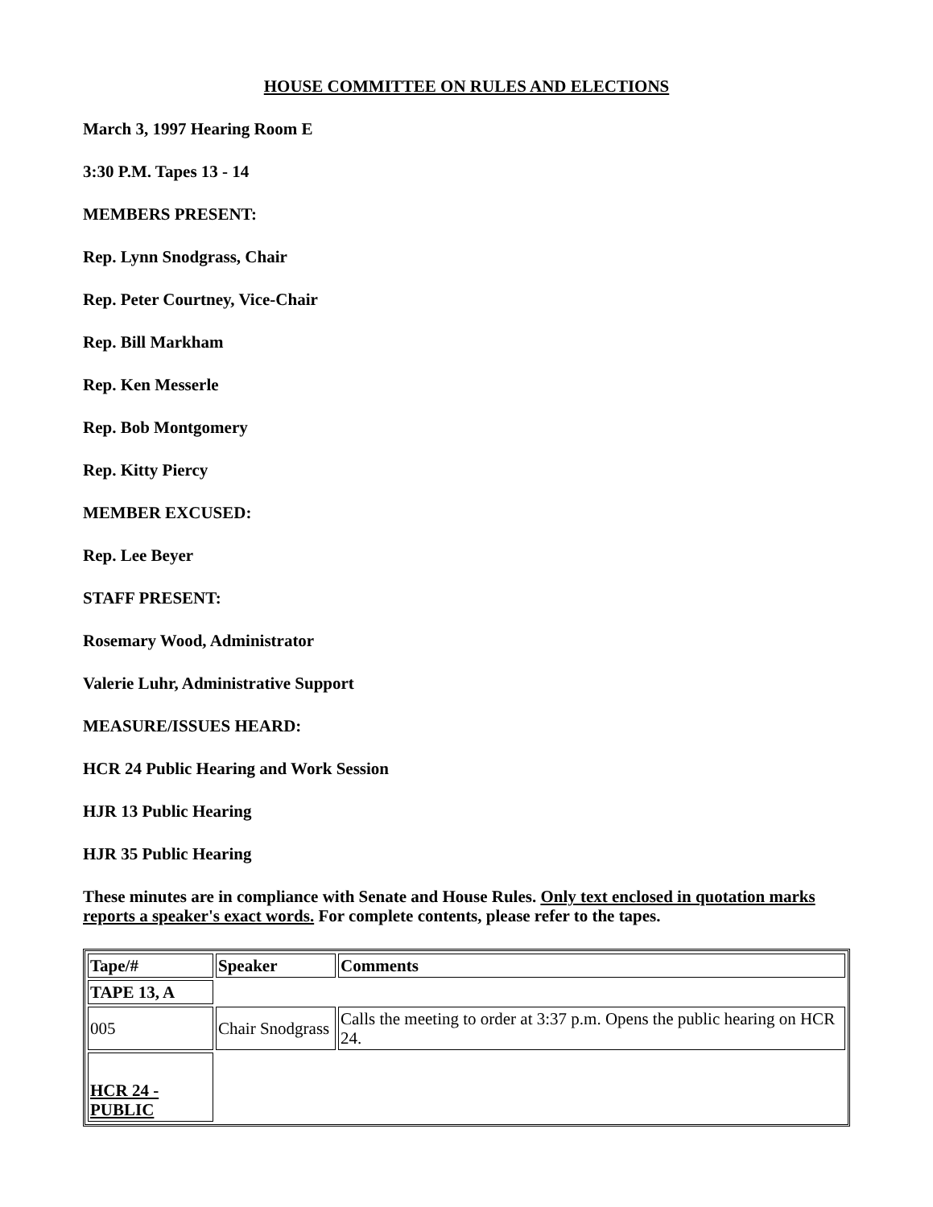HOUSE COMMITTEE ON RULES AND ELECTIONS
March 3, 1997 Hearing Room E
3:30 P.M. Tapes 13 - 14
MEMBERS PRESENT:
Rep. Lynn Snodgrass, Chair
Rep. Peter Courtney, Vice-Chair
Rep. Bill Markham
Rep. Ken Messerle
Rep. Bob Montgomery
Rep. Kitty Piercy
MEMBER EXCUSED:
Rep. Lee Beyer
STAFF PRESENT:
Rosemary Wood, Administrator
Valerie Luhr, Administrative Support
MEASURE/ISSUES HEARD:
HCR 24 Public Hearing and Work Session
HJR 13 Public Hearing
HJR 35 Public Hearing
These minutes are in compliance with Senate and House Rules. Only text enclosed in quotation marks reports a speaker's exact words. For complete contents, please refer to the tapes.
| Tape/# | Speaker | Comments |
| --- | --- | --- |
| TAPE 13, A | | |
| 005 | Chair Snodgrass | Calls the meeting to order at 3:37 p.m. Opens the public hearing on HCR 24. |
| HCR 24 - PUBLIC | | |